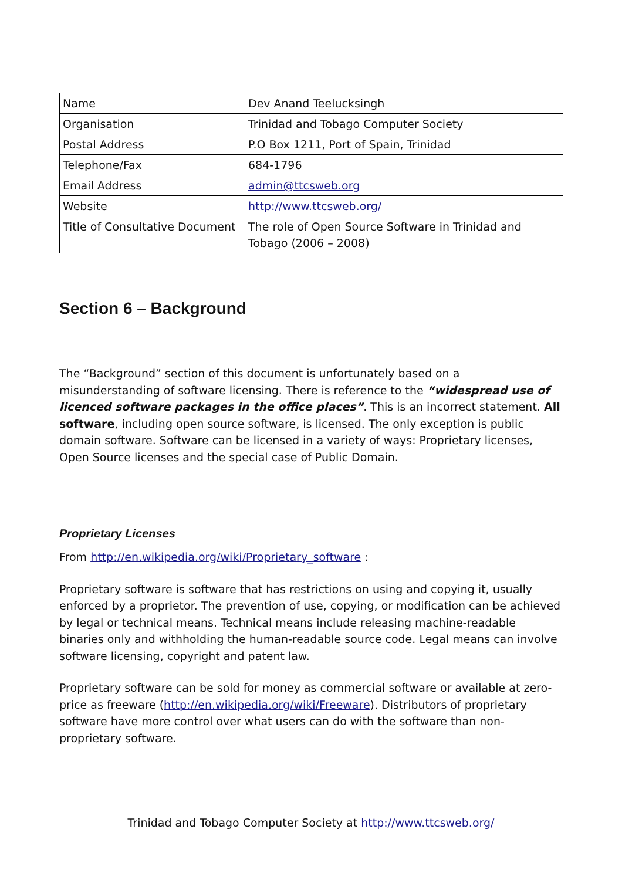| Name | Dev Anand Teelucksingh |
| Organisation | Trinidad and Tobago Computer Society |
| Postal Address | P.O Box 1211, Port of Spain, Trinidad |
| Telephone/Fax | 684-1796 |
| Email Address | admin@ttcsweb.org |
| Website | http://www.ttcsweb.org/ |
| Title of Consultative Document | The role of Open Source Software in Trinidad and Tobago (2006 – 2008) |
Section 6 – Background
The “Background” section of this document is unfortunately based on a misunderstanding of software licensing. There is reference to the “widespread use of licenced software packages in the office places”. This is an incorrect statement. All software, including open source software, is licensed. The only exception is public domain software. Software can be licensed in a variety of ways: Proprietary licenses, Open Source licenses and the special case of Public Domain.
Proprietary Licenses
From http://en.wikipedia.org/wiki/Proprietary_software :
Proprietary software is software that has restrictions on using and copying it, usually enforced by a proprietor. The prevention of use, copying, or modification can be achieved by legal or technical means. Technical means include releasing machine-readable binaries only and withholding the human-readable source code. Legal means can involve software licensing, copyright and patent law.
Proprietary software can be sold for money as commercial software or available at zero-price as freeware (http://en.wikipedia.org/wiki/Freeware). Distributors of proprietary software have more control over what users can do with the software than non-proprietary software.
Trinidad and Tobago Computer Society at http://www.ttcsweb.org/